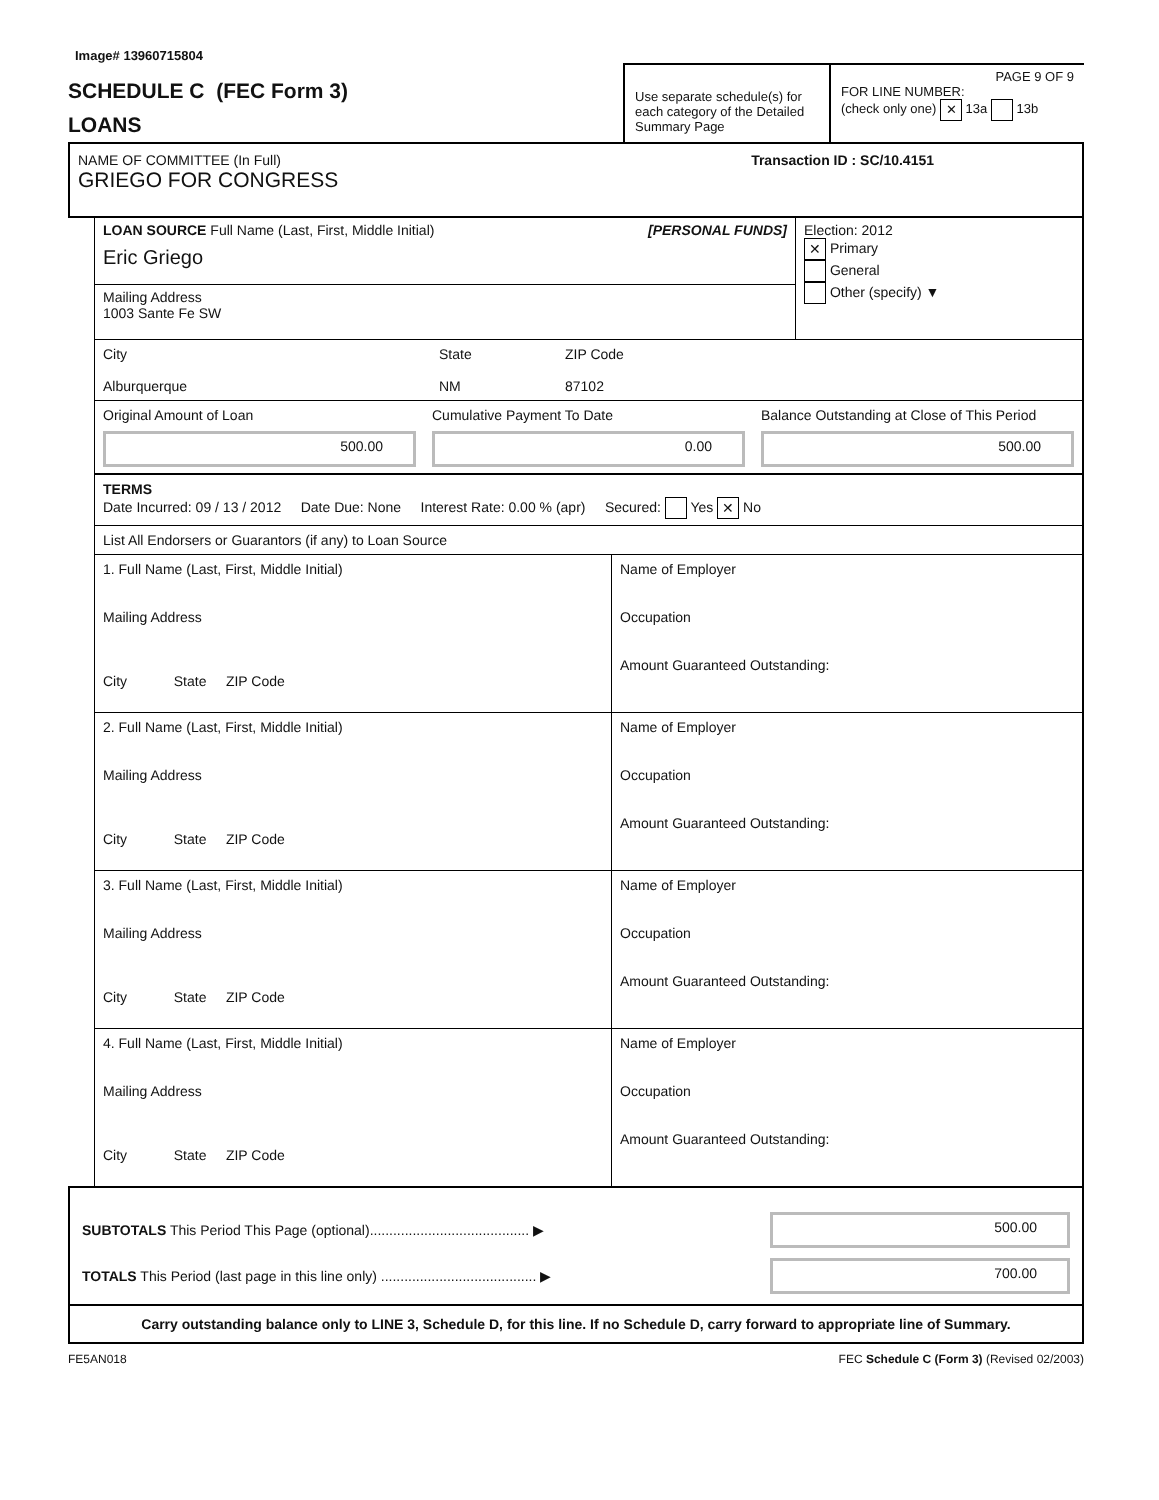Image# 13960715804
SCHEDULE C (FEC Form 3)
LOANS
Use separate schedule(s) for each category of the Detailed Summary Page
PAGE 9 OF 9
FOR LINE NUMBER:
(check only one) ✕ 13a 13b
NAME OF COMMITTEE (In Full) Transaction ID : SC/10.4151
GRIEGO FOR CONGRESS
LOAN SOURCE Full Name (Last, First, Middle Initial) [PERSONAL FUNDS]
Eric Griego
Mailing Address
1003 Sante Fe SW
Election: 2012
✕ Primary
General
Other (specify) ▼
City
Alburquerque
State
NM
ZIP Code
87102
Original Amount of Loan
500.00
Cumulative Payment To Date
0.00
Balance Outstanding at Close of This Period
500.00
TERMS
Date Incurred: 09 / 13 / 2012 Date Due: None Interest Rate: 0.00 % (apr) Secured: Yes ✕ No
List All Endorsers or Guarantors (if any) to Loan Source
1. Full Name (Last, First, Middle Initial)
Mailing Address
City State ZIP Code
Name of Employer
Occupation
Amount Guaranteed Outstanding:
2. Full Name (Last, First, Middle Initial)
Mailing Address
City State ZIP Code
Name of Employer
Occupation
Amount Guaranteed Outstanding:
3. Full Name (Last, First, Middle Initial)
Mailing Address
City State ZIP Code
Name of Employer
Occupation
Amount Guaranteed Outstanding:
4. Full Name (Last, First, Middle Initial)
Mailing Address
City State ZIP Code
Name of Employer
Occupation
Amount Guaranteed Outstanding:
SUBTOTALS This Period This Page (optional)......................................... ▶
500.00
TOTALS This Period (last page in this line only) ........................................ ▶
700.00
Carry outstanding balance only to LINE 3, Schedule D, for this line. If no Schedule D, carry forward to appropriate line of Summary.
FE5AN018 FEC Schedule C (Form 3) (Revised 02/2003)